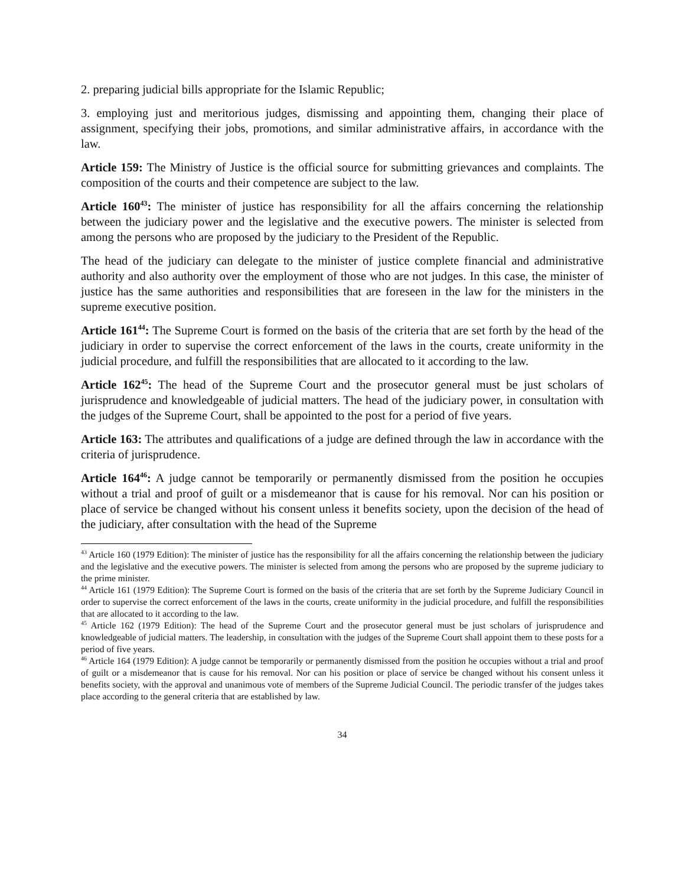2. preparing judicial bills appropriate for the Islamic Republic;
3. employing just and meritorious judges, dismissing and appointing them, changing their place of assignment, specifying their jobs, promotions, and similar administrative affairs, in accordance with the law.
Article 159: The Ministry of Justice is the official source for submitting grievances and complaints. The composition of the courts and their competence are subject to the law.
Article 160<sup>43</sup>: The minister of justice has responsibility for all the affairs concerning the relationship between the judiciary power and the legislative and the executive powers. The minister is selected from among the persons who are proposed by the judiciary to the President of the Republic.
The head of the judiciary can delegate to the minister of justice complete financial and administrative authority and also authority over the employment of those who are not judges. In this case, the minister of justice has the same authorities and responsibilities that are foreseen in the law for the ministers in the supreme executive position.
Article 161<sup>44</sup>: The Supreme Court is formed on the basis of the criteria that are set forth by the head of the judiciary in order to supervise the correct enforcement of the laws in the courts, create uniformity in the judicial procedure, and fulfill the responsibilities that are allocated to it according to the law.
Article 162<sup>45</sup>: The head of the Supreme Court and the prosecutor general must be just scholars of jurisprudence and knowledgeable of judicial matters. The head of the judiciary power, in consultation with the judges of the Supreme Court, shall be appointed to the post for a period of five years.
Article 163: The attributes and qualifications of a judge are defined through the law in accordance with the criteria of jurisprudence.
Article 164<sup>46</sup>: A judge cannot be temporarily or permanently dismissed from the position he occupies without a trial and proof of guilt or a misdemeanor that is cause for his removal. Nor can his position or place of service be changed without his consent unless it benefits society, upon the decision of the head of the judiciary, after consultation with the head of the Supreme
<sup>43</sup> Article 160 (1979 Edition): The minister of justice has the responsibility for all the affairs concerning the relationship between the judiciary and the legislative and the executive powers. The minister is selected from among the persons who are proposed by the supreme judiciary to the prime minister.
<sup>44</sup> Article 161 (1979 Edition): The Supreme Court is formed on the basis of the criteria that are set forth by the Supreme Judiciary Council in order to supervise the correct enforcement of the laws in the courts, create uniformity in the judicial procedure, and fulfill the responsibilities that are allocated to it according to the law.
<sup>45</sup> Article 162 (1979 Edition): The head of the Supreme Court and the prosecutor general must be just scholars of jurisprudence and knowledgeable of judicial matters. The leadership, in consultation with the judges of the Supreme Court shall appoint them to these posts for a period of five years.
<sup>46</sup> Article 164 (1979 Edition): A judge cannot be temporarily or permanently dismissed from the position he occupies without a trial and proof of guilt or a misdemeanor that is cause for his removal. Nor can his position or place of service be changed without his consent unless it benefits society, with the approval and unanimous vote of members of the Supreme Judicial Council. The periodic transfer of the judges takes place according to the general criteria that are established by law.
34